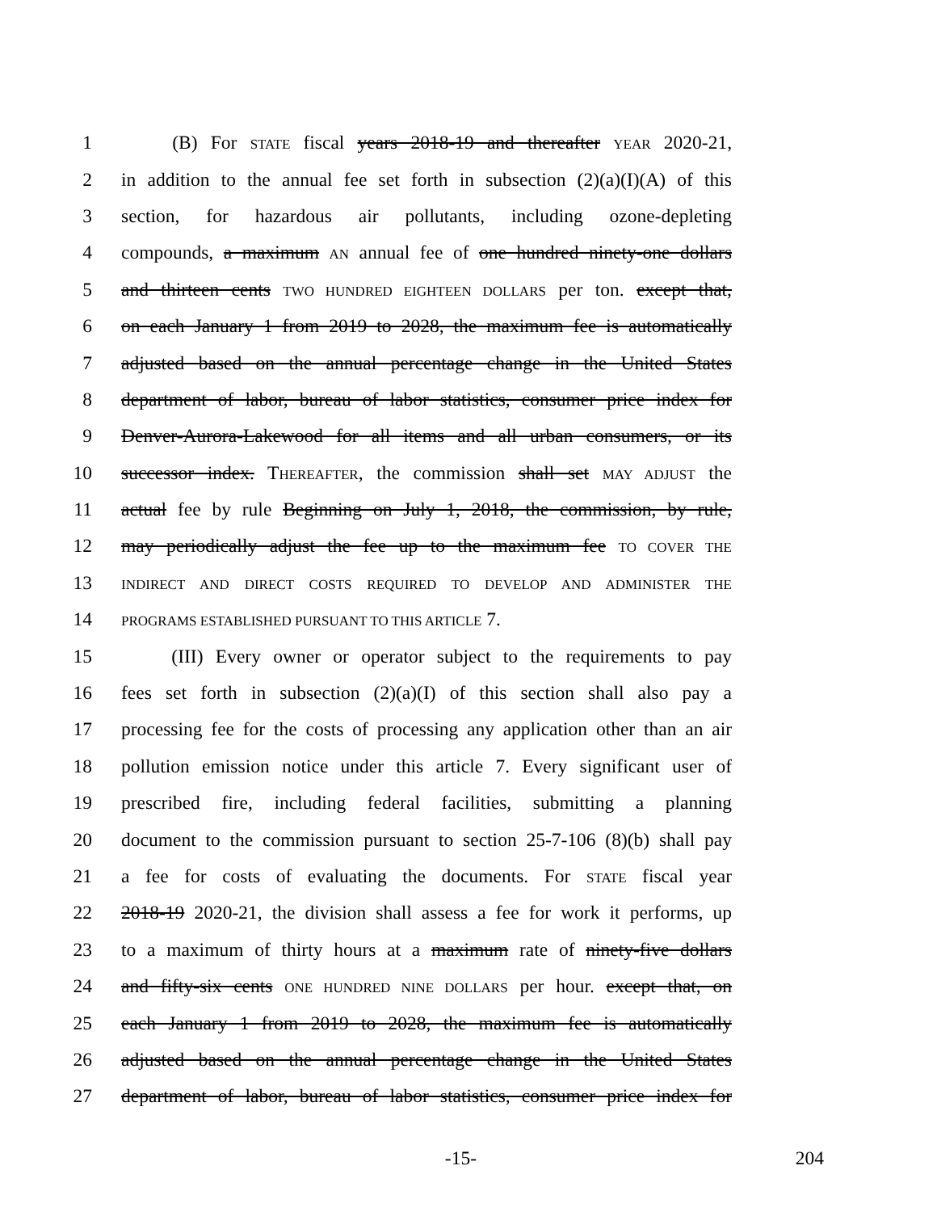1   (B) For STATE fiscal years 2018-19 and thereafter YEAR 2020-21,
2 in addition to the annual fee set forth in subsection (2)(a)(I)(A) of this
3 section, for hazardous air pollutants, including ozone-depleting
4 compounds, a maximum AN annual fee of one hundred ninety-one dollars
5 and thirteen cents TWO HUNDRED EIGHTEEN DOLLARS per ton. except that,
6 on each January 1 from 2019 to 2028, the maximum fee is automatically
7 adjusted based on the annual percentage change in the United States
8 department of labor, bureau of labor statistics, consumer price index for
9 Denver-Aurora-Lakewood for all items and all urban consumers, or its
10 successor index. THEREAFTER, the commission shall set MAY ADJUST the
11 actual fee by rule Beginning on July 1, 2018, the commission, by rule,
12 may periodically adjust the fee up to the maximum fee TO COVER THE
13 INDIRECT AND DIRECT COSTS REQUIRED TO DEVELOP AND ADMINISTER THE
14 PROGRAMS ESTABLISHED PURSUANT TO THIS ARTICLE 7.
15   (III) Every owner or operator subject to the requirements to pay
16 fees set forth in subsection (2)(a)(I) of this section shall also pay a
17 processing fee for the costs of processing any application other than an air
18 pollution emission notice under this article 7. Every significant user of
19 prescribed fire, including federal facilities, submitting a planning
20 document to the commission pursuant to section 25-7-106 (8)(b) shall pay
21 a fee for costs of evaluating the documents. For STATE fiscal year
22 2018-19 2020-21, the division shall assess a fee for work it performs, up
23 to a maximum of thirty hours at a maximum rate of ninety-five dollars
24 and fifty-six cents ONE HUNDRED NINE DOLLARS per hour. except that, on
25 each January 1 from 2019 to 2028, the maximum fee is automatically
26 adjusted based on the annual percentage change in the United States
27 department of labor, bureau of labor statistics, consumer price index for
-15- 204